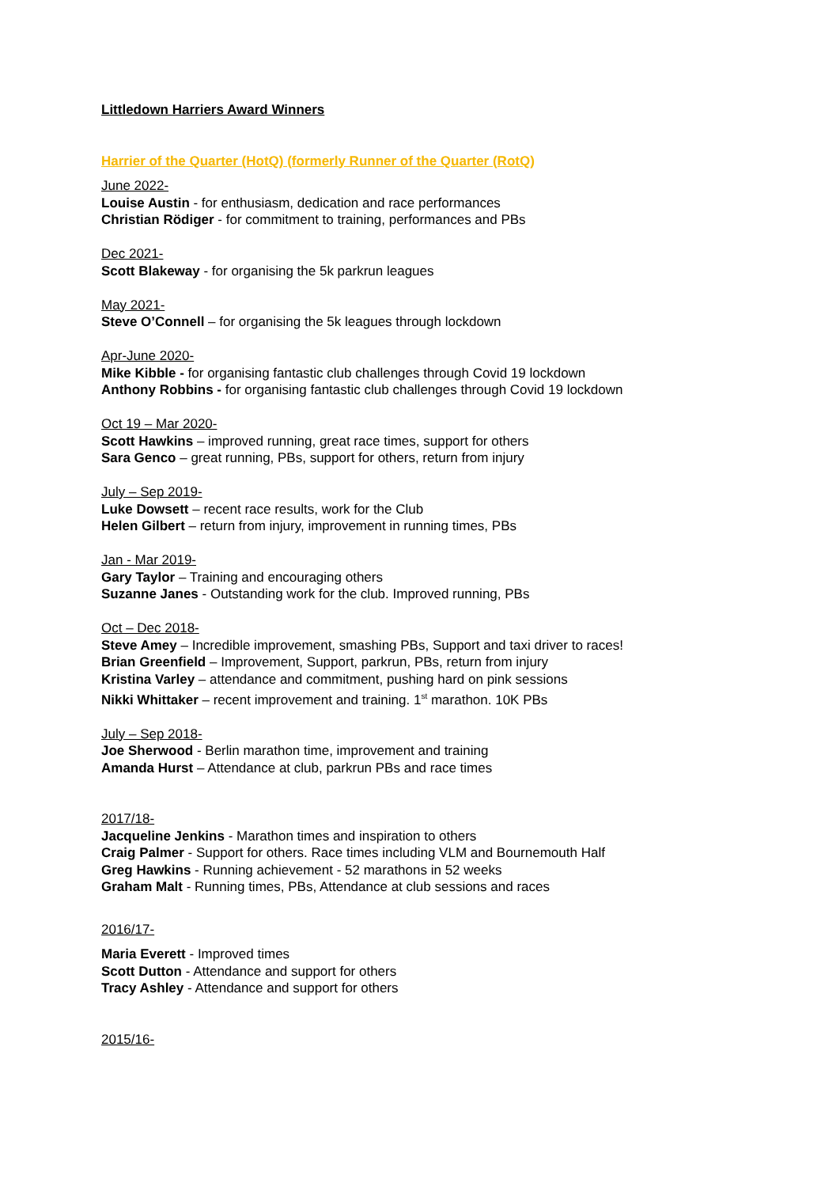Littledown Harriers Award Winners
Harrier of the Quarter (HotQ) (formerly Runner of the Quarter (RotQ)
June 2022-
Louise Austin - for enthusiasm, dedication and race performances
Christian Rödiger - for commitment to training, performances and PBs
Dec 2021-
Scott Blakeway - for organising the 5k parkrun leagues
May 2021-
Steve O’Connell – for organising the 5k leagues through lockdown
Apr-June 2020-
Mike Kibble - for organising fantastic club challenges through Covid 19 lockdown
Anthony Robbins - for organising fantastic club challenges through Covid 19 lockdown
Oct 19 – Mar 2020-
Scott Hawkins – improved running, great race times, support for others
Sara Genco – great running, PBs, support for others, return from injury
July – Sep 2019-
Luke Dowsett – recent race results, work for the Club
Helen Gilbert – return from injury, improvement in running times, PBs
Jan - Mar 2019-
Gary Taylor – Training and encouraging others
Suzanne Janes - Outstanding work for the club. Improved running, PBs
Oct – Dec 2018-
Steve Amey – Incredible improvement, smashing PBs, Support and taxi driver to races!
Brian Greenfield – Improvement, Support, parkrun, PBs, return from injury
Kristina Varley – attendance and commitment, pushing hard on pink sessions
Nikki Whittaker – recent improvement and training. 1<sup>st</sup> marathon. 10K PBs
July – Sep 2018-
Joe Sherwood - Berlin marathon time, improvement and training
Amanda Hurst – Attendance at club, parkrun PBs and race times
2017/18-
Jacqueline Jenkins - Marathon times and inspiration to others
Craig Palmer - Support for others. Race times including VLM and Bournemouth Half
Greg Hawkins - Running achievement - 52 marathons in 52 weeks
Graham Malt - Running times, PBs, Attendance at club sessions and races
2016/17-
Maria Everett - Improved times
Scott Dutton - Attendance and support for others
Tracy Ashley - Attendance and support for others
2015/16-